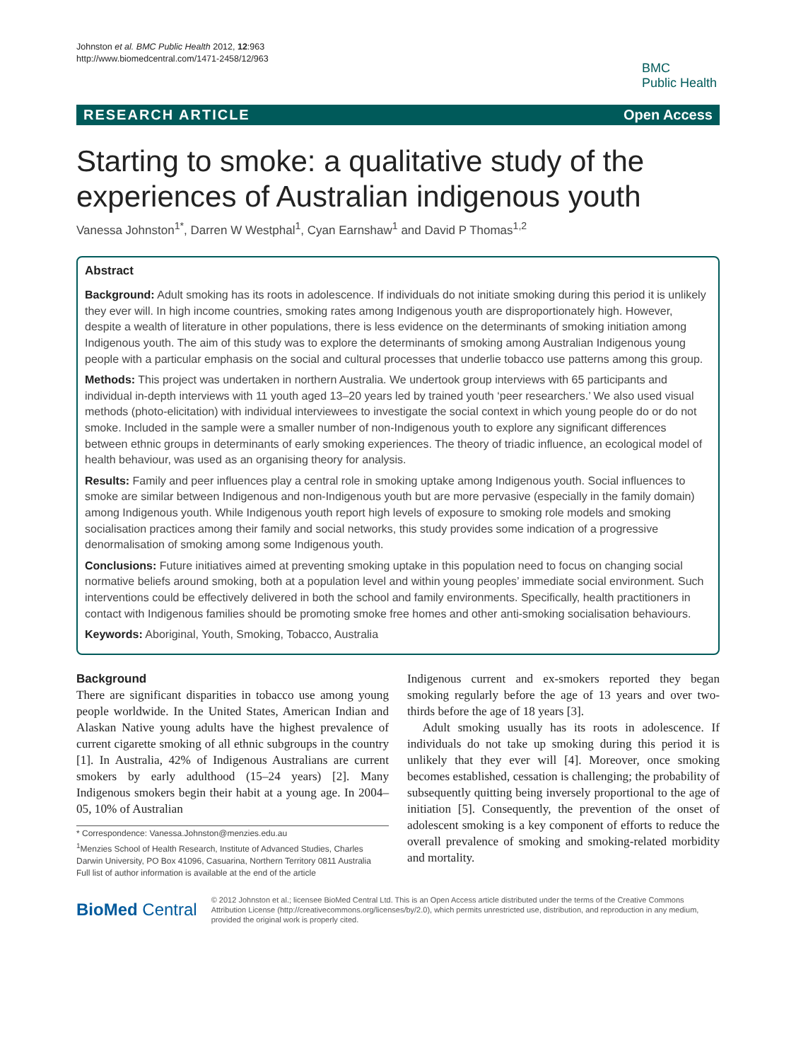Johnston et al. BMC Public Health 2012, 12:963
http://www.biomedcentral.com/1471-2458/12/963
BMC
Public Health
RESEARCH ARTICLE Open Access
Starting to smoke: a qualitative study of the experiences of Australian indigenous youth
Vanessa Johnston<sup>1*</sup>, Darren W Westphal<sup>1</sup>, Cyan Earnshaw<sup>1</sup> and David P Thomas<sup>1,2</sup>
Abstract
Background: Adult smoking has its roots in adolescence. If individuals do not initiate smoking during this period it is unlikely they ever will. In high income countries, smoking rates among Indigenous youth are disproportionately high. However, despite a wealth of literature in other populations, there is less evidence on the determinants of smoking initiation among Indigenous youth. The aim of this study was to explore the determinants of smoking among Australian Indigenous young people with a particular emphasis on the social and cultural processes that underlie tobacco use patterns among this group.
Methods: This project was undertaken in northern Australia. We undertook group interviews with 65 participants and individual in-depth interviews with 11 youth aged 13–20 years led by trained youth ‘peer researchers.’ We also used visual methods (photo-elicitation) with individual interviewees to investigate the social context in which young people do or do not smoke. Included in the sample were a smaller number of non-Indigenous youth to explore any significant differences between ethnic groups in determinants of early smoking experiences. The theory of triadic influence, an ecological model of health behaviour, was used as an organising theory for analysis.
Results: Family and peer influences play a central role in smoking uptake among Indigenous youth. Social influences to smoke are similar between Indigenous and non-Indigenous youth but are more pervasive (especially in the family domain) among Indigenous youth. While Indigenous youth report high levels of exposure to smoking role models and smoking socialisation practices among their family and social networks, this study provides some indication of a progressive denormalisation of smoking among some Indigenous youth.
Conclusions: Future initiatives aimed at preventing smoking uptake in this population need to focus on changing social normative beliefs around smoking, both at a population level and within young peoples’ immediate social environment. Such interventions could be effectively delivered in both the school and family environments. Specifically, health practitioners in contact with Indigenous families should be promoting smoke free homes and other anti-smoking socialisation behaviours.
Keywords: Aboriginal, Youth, Smoking, Tobacco, Australia
Background
There are significant disparities in tobacco use among young people worldwide. In the United States, American Indian and Alaskan Native young adults have the highest prevalence of current cigarette smoking of all ethnic subgroups in the country [1]. In Australia, 42% of Indigenous Australians are current smokers by early adulthood (15–24 years) [2]. Many Indigenous smokers begin their habit at a young age. In 2004–05, 10% of Australian
* Correspondence: Vanessa.Johnston@menzies.edu.au
<sup>1</sup> Menzies School of Health Research, Institute of Advanced Studies, Charles Darwin University, PO Box 41096, Casuarina, Northern Territory 0811 Australia
Full list of author information is available at the end of the article
Indigenous current and ex-smokers reported they began smoking regularly before the age of 13 years and over two-thirds before the age of 18 years [3].
Adult smoking usually has its roots in adolescence. If individuals do not take up smoking during this period it is unlikely that they ever will [4]. Moreover, once smoking becomes established, cessation is challenging; the probability of subsequently quitting being inversely proportional to the age of initiation [5]. Consequently, the prevention of the onset of adolescent smoking is a key component of efforts to reduce the overall prevalence of smoking and smoking-related morbidity and mortality.
BioMed Central
© 2012 Johnston et al.; licensee BioMed Central Ltd. This is an Open Access article distributed under the terms of the Creative Commons Attribution License (http://creativecommons.org/licenses/by/2.0), which permits unrestricted use, distribution, and reproduction in any medium, provided the original work is properly cited.